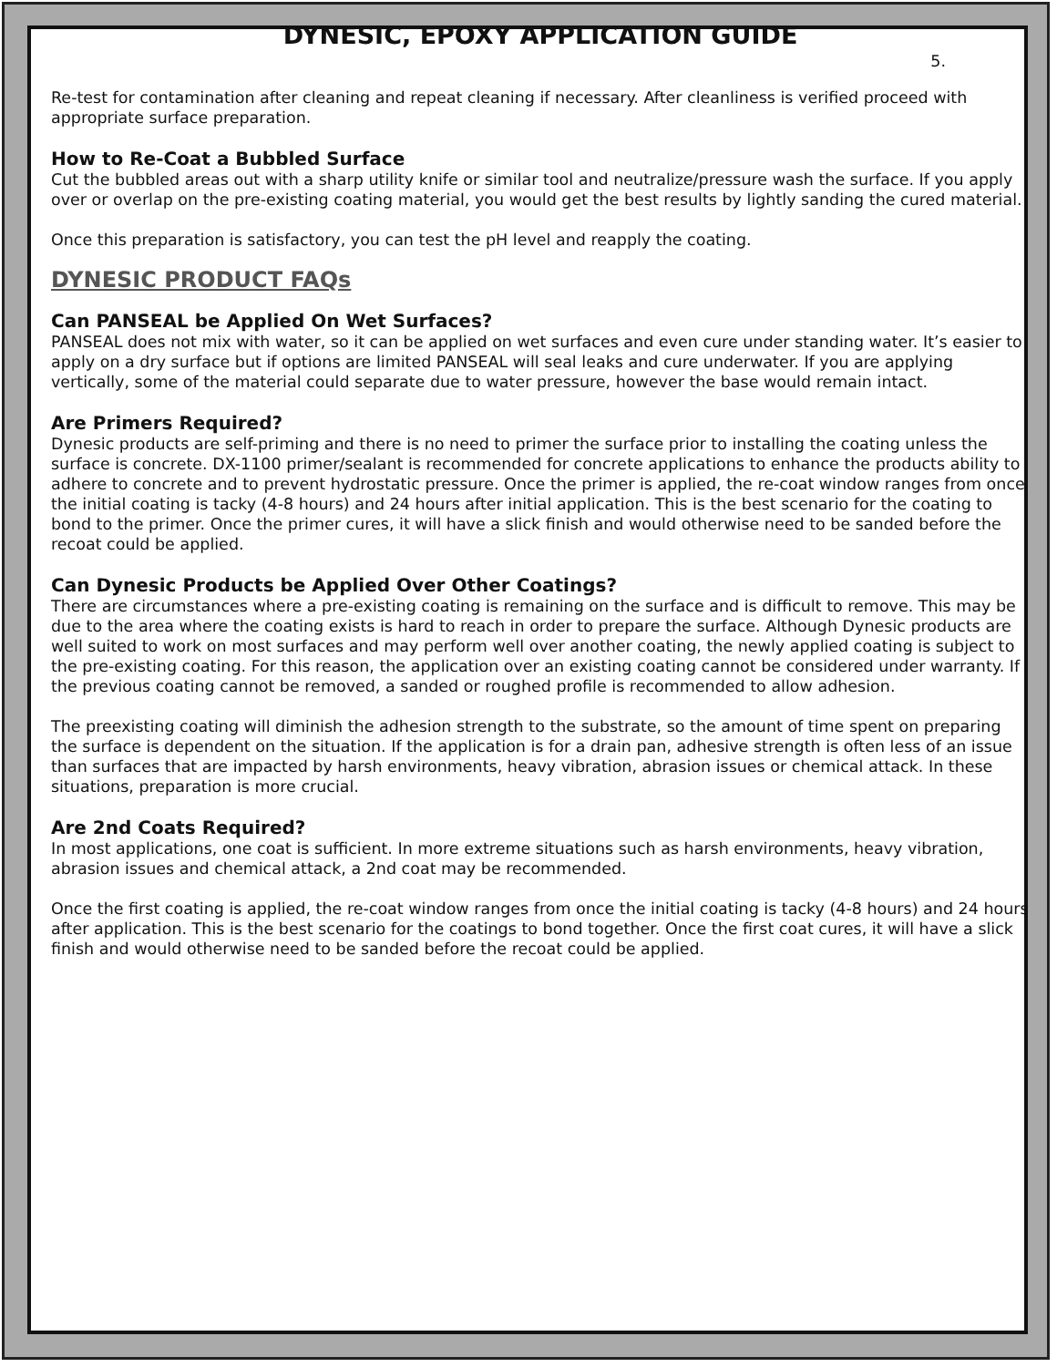DYNESIC, EPOXY APPLICATION GUIDE
5.
Re-test for contamination after cleaning and repeat cleaning if necessary. After cleanliness is verified proceed with appropriate surface preparation.
How to Re-Coat a Bubbled Surface
Cut the bubbled areas out with a sharp utility knife or similar tool and neutralize/pressure wash the surface. If you apply over or overlap on the pre-existing coating material, you would get the best results by lightly sanding the cured material.
Once this preparation is satisfactory, you can test the pH level and reapply the coating.
DYNESIC PRODUCT FAQs
Can PANSEAL be Applied On Wet Surfaces?
PANSEAL does not mix with water, so it can be applied on wet surfaces and even cure under standing water. It’s easier to apply on a dry surface but if options are limited PANSEAL will seal leaks and cure underwater. If you are applying vertically, some of the material could separate due to water pressure, however the base would remain intact.
Are Primers Required?
Dynesic products are self-priming and there is no need to primer the surface prior to installing the coating unless the surface is concrete. DX-1100 primer/sealant is recommended for concrete applications to enhance the products ability to adhere to concrete and to prevent hydrostatic pressure. Once the primer is applied, the re-coat window ranges from once the initial coating is tacky (4-8 hours) and 24 hours after initial application. This is the best scenario for the coating to bond to the primer. Once the primer cures, it will have a slick finish and would otherwise need to be sanded before the recoat could be applied.
Can Dynesic Products be Applied Over Other Coatings?
There are circumstances where a pre-existing coating is remaining on the surface and is difficult to remove. This may be due to the area where the coating exists is hard to reach in order to prepare the surface. Although Dynesic products are well suited to work on most surfaces and may perform well over another coating, the newly applied coating is subject to the pre-existing coating. For this reason, the application over an existing coating cannot be considered under warranty. If the previous coating cannot be removed, a sanded or roughed profile is recommended to allow adhesion.
The preexisting coating will diminish the adhesion strength to the substrate, so the amount of time spent on preparing the surface is dependent on the situation. If the application is for a drain pan, adhesive strength is often less of an issue than surfaces that are impacted by harsh environments, heavy vibration, abrasion issues or chemical attack. In these situations, preparation is more crucial.
Are 2nd Coats Required?
In most applications, one coat is sufficient. In more extreme situations such as harsh environments, heavy vibration, abrasion issues and chemical attack, a 2nd coat may be recommended.
Once the first coating is applied, the re-coat window ranges from once the initial coating is tacky (4-8 hours) and 24 hours after application. This is the best scenario for the coatings to bond together. Once the first coat cures, it will have a slick finish and would otherwise need to be sanded before the recoat could be applied.